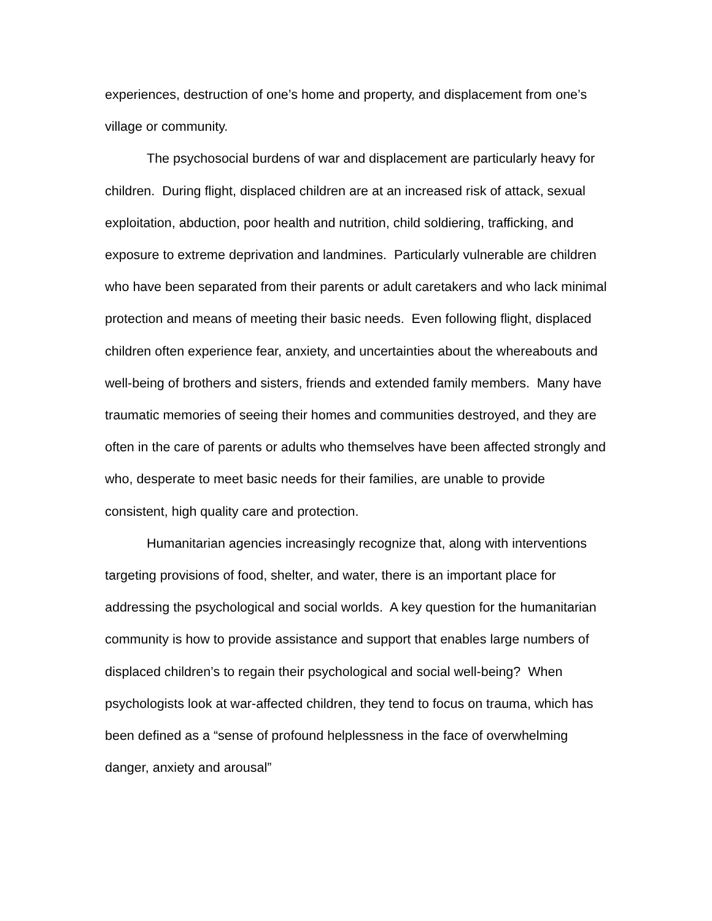experiences, destruction of one’s home and property, and displacement from one’s village or community.
The psychosocial burdens of war and displacement are particularly heavy for children. During flight, displaced children are at an increased risk of attack, sexual exploitation, abduction, poor health and nutrition, child soldiering, trafficking, and exposure to extreme deprivation and landmines. Particularly vulnerable are children who have been separated from their parents or adult caretakers and who lack minimal protection and means of meeting their basic needs. Even following flight, displaced children often experience fear, anxiety, and uncertainties about the whereabouts and well-being of brothers and sisters, friends and extended family members. Many have traumatic memories of seeing their homes and communities destroyed, and they are often in the care of parents or adults who themselves have been affected strongly and who, desperate to meet basic needs for their families, are unable to provide consistent, high quality care and protection.
Humanitarian agencies increasingly recognize that, along with interventions targeting provisions of food, shelter, and water, there is an important place for addressing the psychological and social worlds. A key question for the humanitarian community is how to provide assistance and support that enables large numbers of displaced children’s to regain their psychological and social well-being? When psychologists look at war-affected children, they tend to focus on trauma, which has been defined as a “sense of profound helplessness in the face of overwhelming danger, anxiety and arousal”